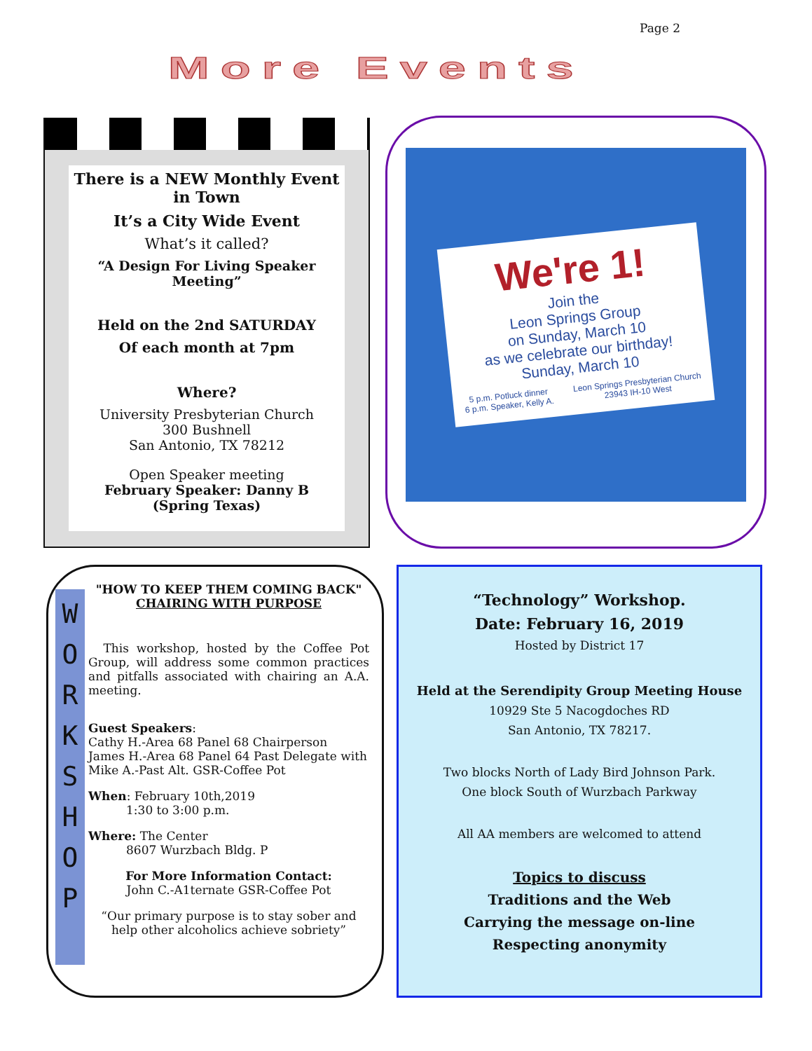Page 2
More Events
There is a NEW Monthly Event in Town
It’s a City Wide Event
What’s it called?
“A Design For Living Speaker Meeting”
Held on the 2nd SATURDAY
Of each month at 7pm
Where?
University Presbyterian Church
300 Bushnell
San Antonio, TX 78212
Open Speaker meeting
February Speaker: Danny B
(Spring Texas)
We're 1!
Join the
Leon Springs Group
on Sunday, March 10
as we celebrate our birthday!
Sunday, March 10
5 p.m. Potluck dinner
6 p.m. Speaker, Kelly A. Leon Springs Presbyterian Church
23943 IH-10 West
W O R K S H O P
"HOW TO KEEP THEM COMING BACK"
CHAIRING WITH PURPOSE
This workshop, hosted by the Coffee Pot Group, will address some common practices and pitfalls associated with chairing an A.A. meeting.
Guest Speakers:
Cathy H.-Area 68 Panel 68 Chairperson
James H.-Area 68 Panel 64 Past Delegate with
Mike A.-Past Alt. GSR-Coffee Pot
When: February 10th,2019
1:30 to 3:00 p.m.
Where: The Center
8607 Wurzbach Bldg. P
For More Information Contact:
John C.-A1ternate GSR-Coffee Pot
“Our primary purpose is to stay sober and help other alcoholics achieve sobriety”
“Technology” Workshop.
Date: February 16, 2019
Hosted by District 17
Held at the Serendipity Group Meeting House
10929 Ste 5 Nacogdoches RD
San Antonio, TX 78217.
Two blocks North of Lady Bird Johnson Park.
One block South of Wurzbach Parkway
All AA members are welcomed to attend
Topics to discuss
Traditions and the Web
Carrying the message on-line
Respecting anonymity